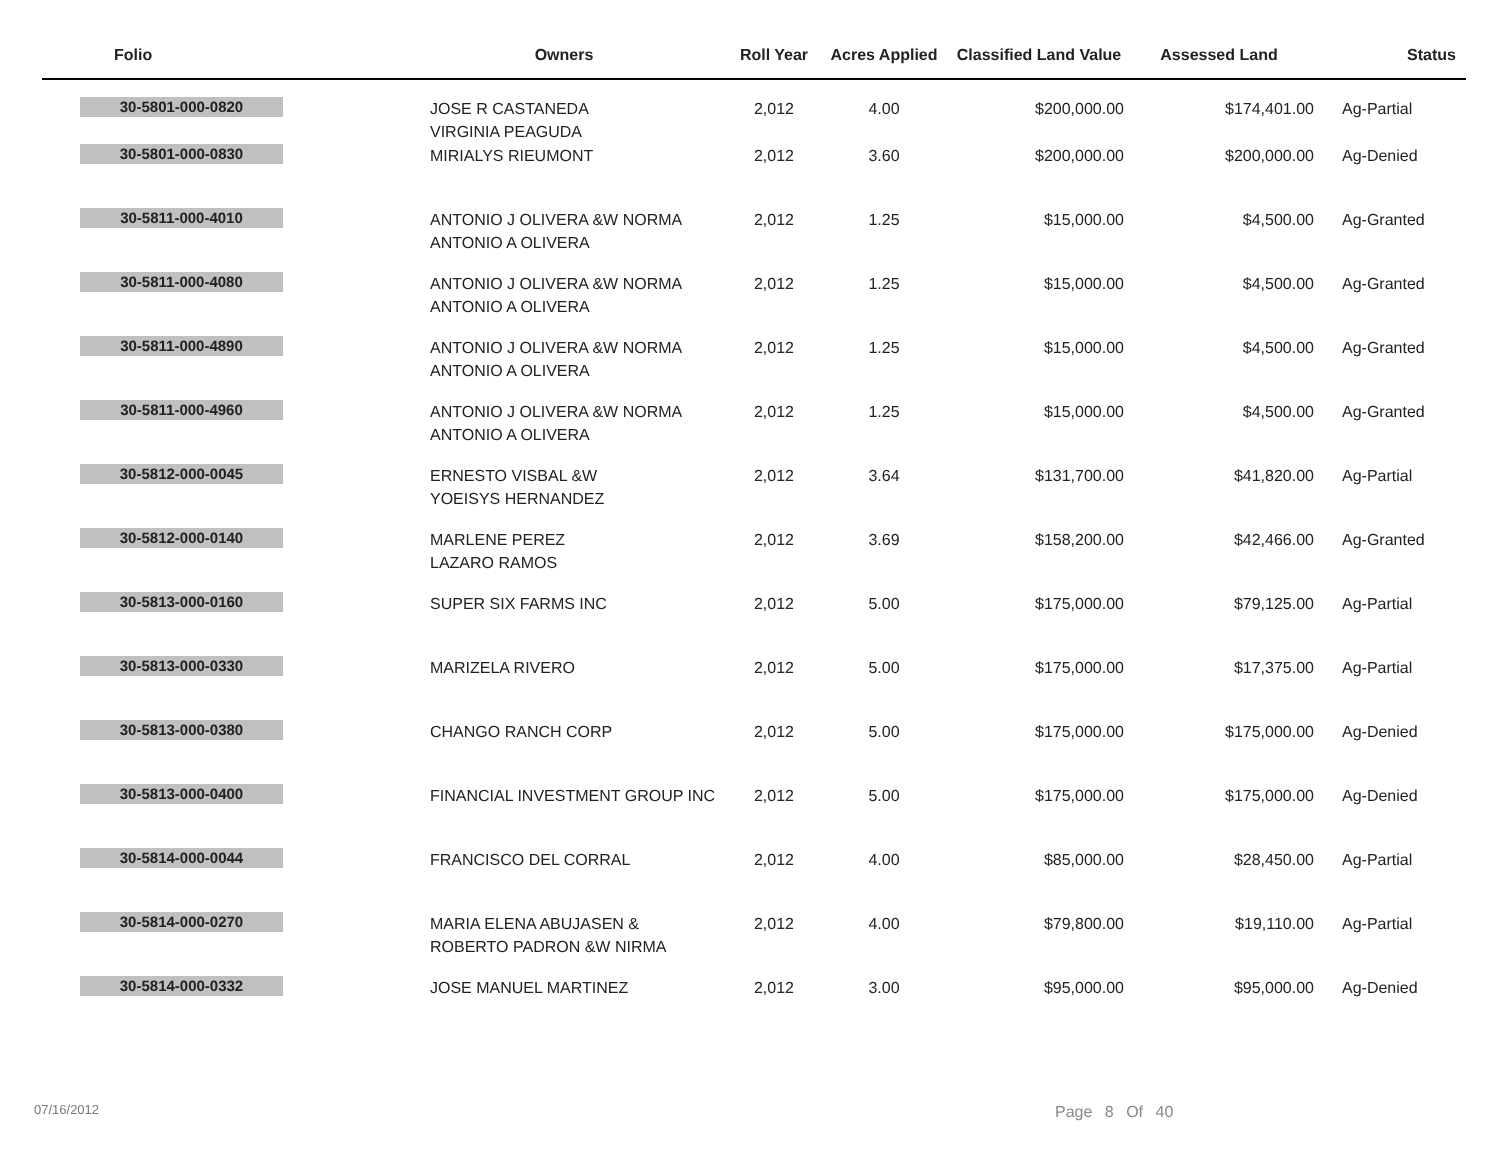| Folio | Owners | Roll Year | Acres Applied | Classified Land Value | Assessed Land | Status |
| --- | --- | --- | --- | --- | --- | --- |
| 30-5801-000-0820 | JOSE R CASTANEDA VIRGINIA PEAGUDA | 2,012 | 4.00 | $200,000.00 | $174,401.00 | Ag-Partial |
| 30-5801-000-0830 | MIRIALYS RIEUMONT | 2,012 | 3.60 | $200,000.00 | $200,000.00 | Ag-Denied |
| 30-5811-000-4010 | ANTONIO J OLIVERA &W NORMA ANTONIO A OLIVERA | 2,012 | 1.25 | $15,000.00 | $4,500.00 | Ag-Granted |
| 30-5811-000-4080 | ANTONIO J OLIVERA &W NORMA ANTONIO A OLIVERA | 2,012 | 1.25 | $15,000.00 | $4,500.00 | Ag-Granted |
| 30-5811-000-4890 | ANTONIO J OLIVERA &W NORMA ANTONIO A OLIVERA | 2,012 | 1.25 | $15,000.00 | $4,500.00 | Ag-Granted |
| 30-5811-000-4960 | ANTONIO J OLIVERA &W NORMA ANTONIO A OLIVERA | 2,012 | 1.25 | $15,000.00 | $4,500.00 | Ag-Granted |
| 30-5812-000-0045 | ERNESTO VISBAL &W YOEISYS HERNANDEZ | 2,012 | 3.64 | $131,700.00 | $41,820.00 | Ag-Partial |
| 30-5812-000-0140 | MARLENE PEREZ LAZARO RAMOS | 2,012 | 3.69 | $158,200.00 | $42,466.00 | Ag-Granted |
| 30-5813-000-0160 | SUPER SIX FARMS INC | 2,012 | 5.00 | $175,000.00 | $79,125.00 | Ag-Partial |
| 30-5813-000-0330 | MARIZELA RIVERO | 2,012 | 5.00 | $175,000.00 | $17,375.00 | Ag-Partial |
| 30-5813-000-0380 | CHANGO RANCH CORP | 2,012 | 5.00 | $175,000.00 | $175,000.00 | Ag-Denied |
| 30-5813-000-0400 | FINANCIAL INVESTMENT GROUP INC | 2,012 | 5.00 | $175,000.00 | $175,000.00 | Ag-Denied |
| 30-5814-000-0044 | FRANCISCO DEL CORRAL | 2,012 | 4.00 | $85,000.00 | $28,450.00 | Ag-Partial |
| 30-5814-000-0270 | MARIA ELENA ABUJASEN & ROBERTO PADRON &W NIRMA | 2,012 | 4.00 | $79,800.00 | $19,110.00 | Ag-Partial |
| 30-5814-000-0332 | JOSE MANUEL MARTINEZ | 2,012 | 3.00 | $95,000.00 | $95,000.00 | Ag-Denied |
07/16/2012 Page 8 Of 40